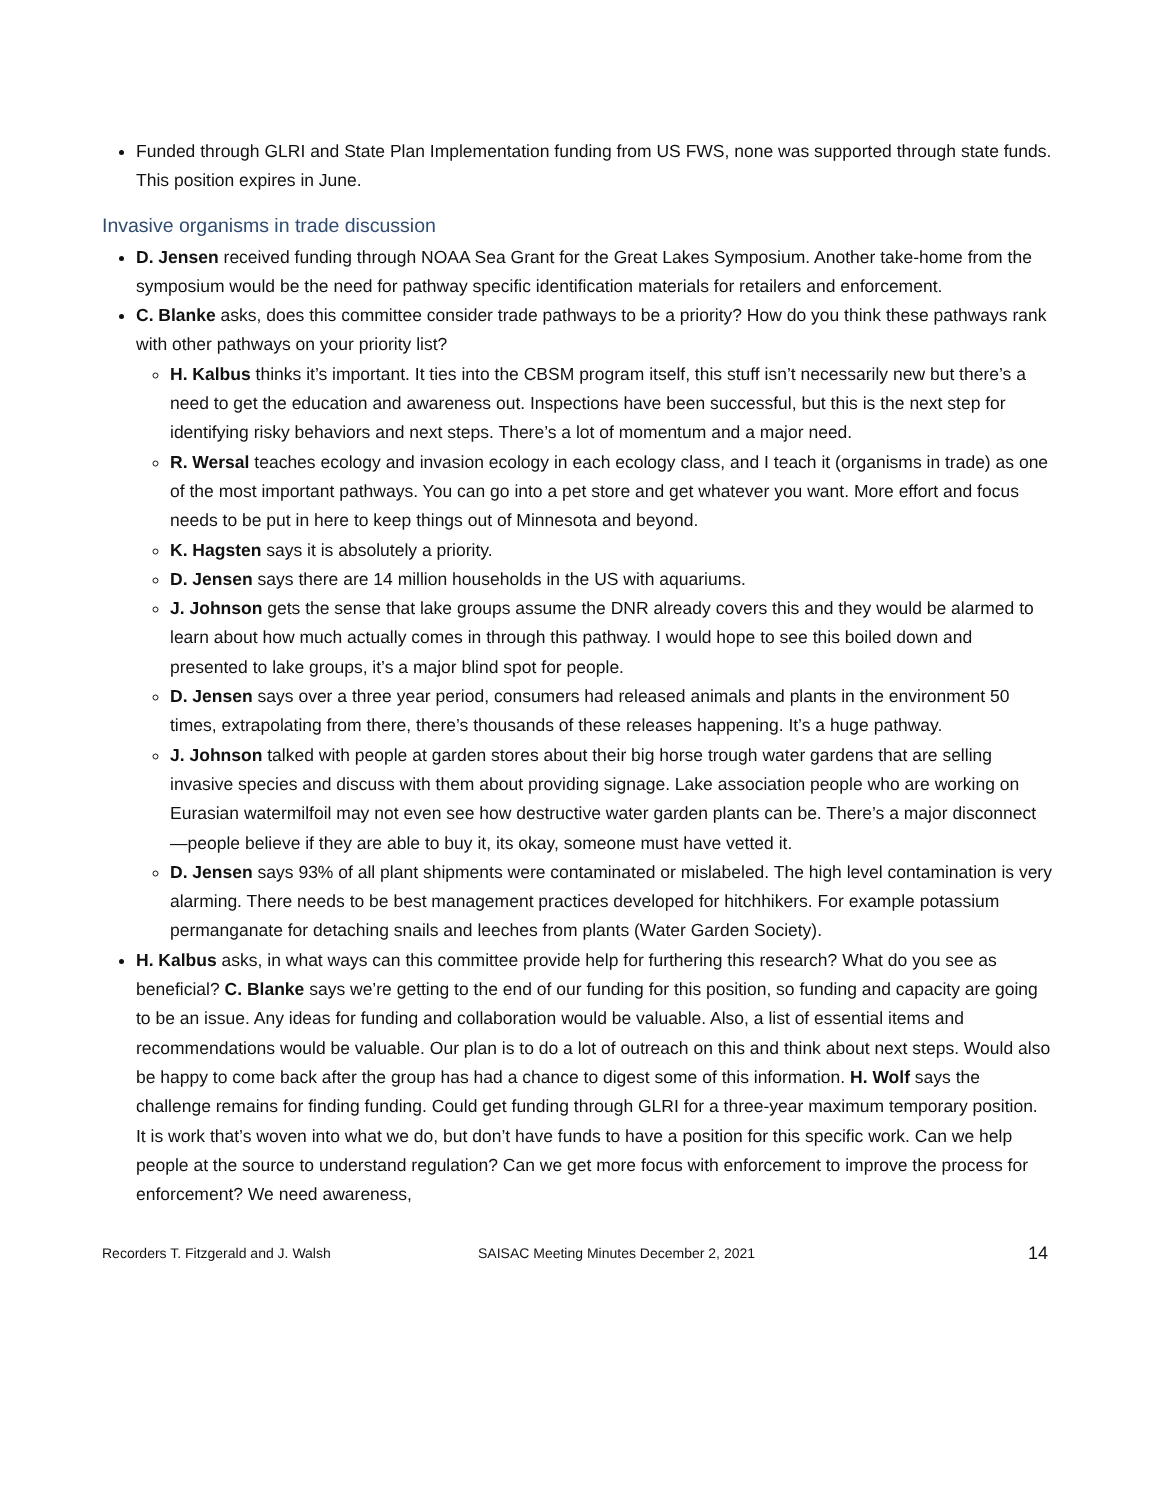Funded through GLRI and State Plan Implementation funding from US FWS, none was supported through state funds. This position expires in June.
Invasive organisms in trade discussion
D. Jensen received funding through NOAA Sea Grant for the Great Lakes Symposium. Another take-home from the symposium would be the need for pathway specific identification materials for retailers and enforcement.
C. Blanke asks, does this committee consider trade pathways to be a priority? How do you think these pathways rank with other pathways on your priority list?
H. Kalbus thinks it’s important. It ties into the CBSM program itself, this stuff isn’t necessarily new but there’s a need to get the education and awareness out. Inspections have been successful, but this is the next step for identifying risky behaviors and next steps. There’s a lot of momentum and a major need.
R. Wersal teaches ecology and invasion ecology in each ecology class, and I teach it (organisms in trade) as one of the most important pathways. You can go into a pet store and get whatever you want. More effort and focus needs to be put in here to keep things out of Minnesota and beyond.
K. Hagsten says it is absolutely a priority.
D. Jensen says there are 14 million households in the US with aquariums.
J. Johnson gets the sense that lake groups assume the DNR already covers this and they would be alarmed to learn about how much actually comes in through this pathway. I would hope to see this boiled down and presented to lake groups, it’s a major blind spot for people.
D. Jensen says over a three year period, consumers had released animals and plants in the environment 50 times, extrapolating from there, there’s thousands of these releases happening. It’s a huge pathway.
J. Johnson talked with people at garden stores about their big horse trough water gardens that are selling invasive species and discuss with them about providing signage. Lake association people who are working on Eurasian watermilfoil may not even see how destructive water garden plants can be. There’s a major disconnect—people believe if they are able to buy it, its okay, someone must have vetted it.
D. Jensen says 93% of all plant shipments were contaminated or mislabeled. The high level contamination is very alarming. There needs to be best management practices developed for hitchhikers. For example potassium permanganate for detaching snails and leeches from plants (Water Garden Society).
H. Kalbus asks, in what ways can this committee provide help for furthering this research? What do you see as beneficial? C. Blanke says we’re getting to the end of our funding for this position, so funding and capacity are going to be an issue. Any ideas for funding and collaboration would be valuable. Also, a list of essential items and recommendations would be valuable. Our plan is to do a lot of outreach on this and think about next steps. Would also be happy to come back after the group has had a chance to digest some of this information. H. Wolf says the challenge remains for finding funding. Could get funding through GLRI for a three-year maximum temporary position. It is work that’s woven into what we do, but don’t have funds to have a position for this specific work. Can we help people at the source to understand regulation? Can we get more focus with enforcement to improve the process for enforcement? We need awareness,
Recorders T. Fitzgerald and J. Walsh SAISAC Meeting Minutes December 2, 2021 14